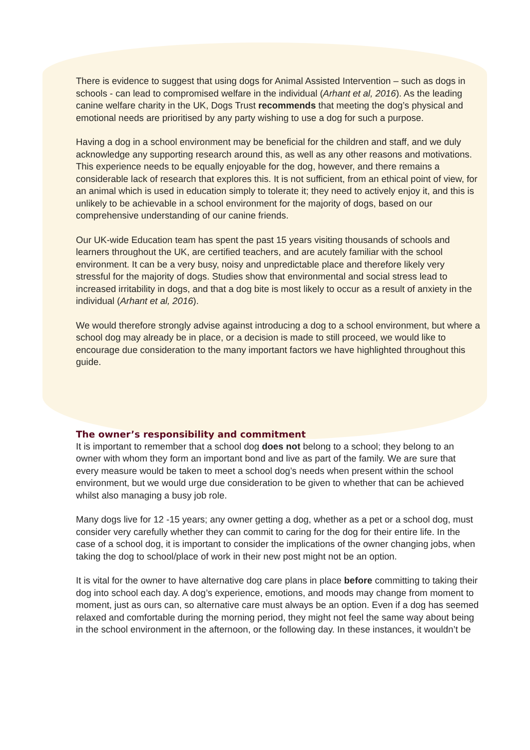There is evidence to suggest that using dogs for Animal Assisted Intervention – such as dogs in schools - can lead to compromised welfare in the individual (Arhant et al, 2016). As the leading canine welfare charity in the UK, Dogs Trust recommends that meeting the dog’s physical and emotional needs are prioritised by any party wishing to use a dog for such a purpose.
Having a dog in a school environment may be beneficial for the children and staff, and we duly acknowledge any supporting research around this, as well as any other reasons and motivations. This experience needs to be equally enjoyable for the dog, however, and there remains a considerable lack of research that explores this. It is not sufficient, from an ethical point of view, for an animal which is used in education simply to tolerate it; they need to actively enjoy it, and this is unlikely to be achievable in a school environment for the majority of dogs, based on our comprehensive understanding of our canine friends.
Our UK-wide Education team has spent the past 15 years visiting thousands of schools and learners throughout the UK, are certified teachers, and are acutely familiar with the school environment. It can be a very busy, noisy and unpredictable place and therefore likely very stressful for the majority of dogs. Studies show that environmental and social stress lead to increased irritability in dogs, and that a dog bite is most likely to occur as a result of anxiety in the individual (Arhant et al, 2016).
We would therefore strongly advise against introducing a dog to a school environment, but where a school dog may already be in place, or a decision is made to still proceed, we would like to encourage due consideration to the many important factors we have highlighted throughout this guide.
The owner’s responsibility and commitment
It is important to remember that a school dog does not belong to a school; they belong to an owner with whom they form an important bond and live as part of the family. We are sure that every measure would be taken to meet a school dog’s needs when present within the school environment, but we would urge due consideration to be given to whether that can be achieved whilst also managing a busy job role.
Many dogs live for 12 -15 years; any owner getting a dog, whether as a pet or a school dog, must consider very carefully whether they can commit to caring for the dog for their entire life. In the case of a school dog, it is important to consider the implications of the owner changing jobs, when taking the dog to school/place of work in their new post might not be an option.
It is vital for the owner to have alternative dog care plans in place before committing to taking their dog into school each day. A dog’s experience, emotions, and moods may change from moment to moment, just as ours can, so alternative care must always be an option. Even if a dog has seemed relaxed and comfortable during the morning period, they might not feel the same way about being in the school environment in the afternoon, or the following day. In these instances, it wouldn’t be